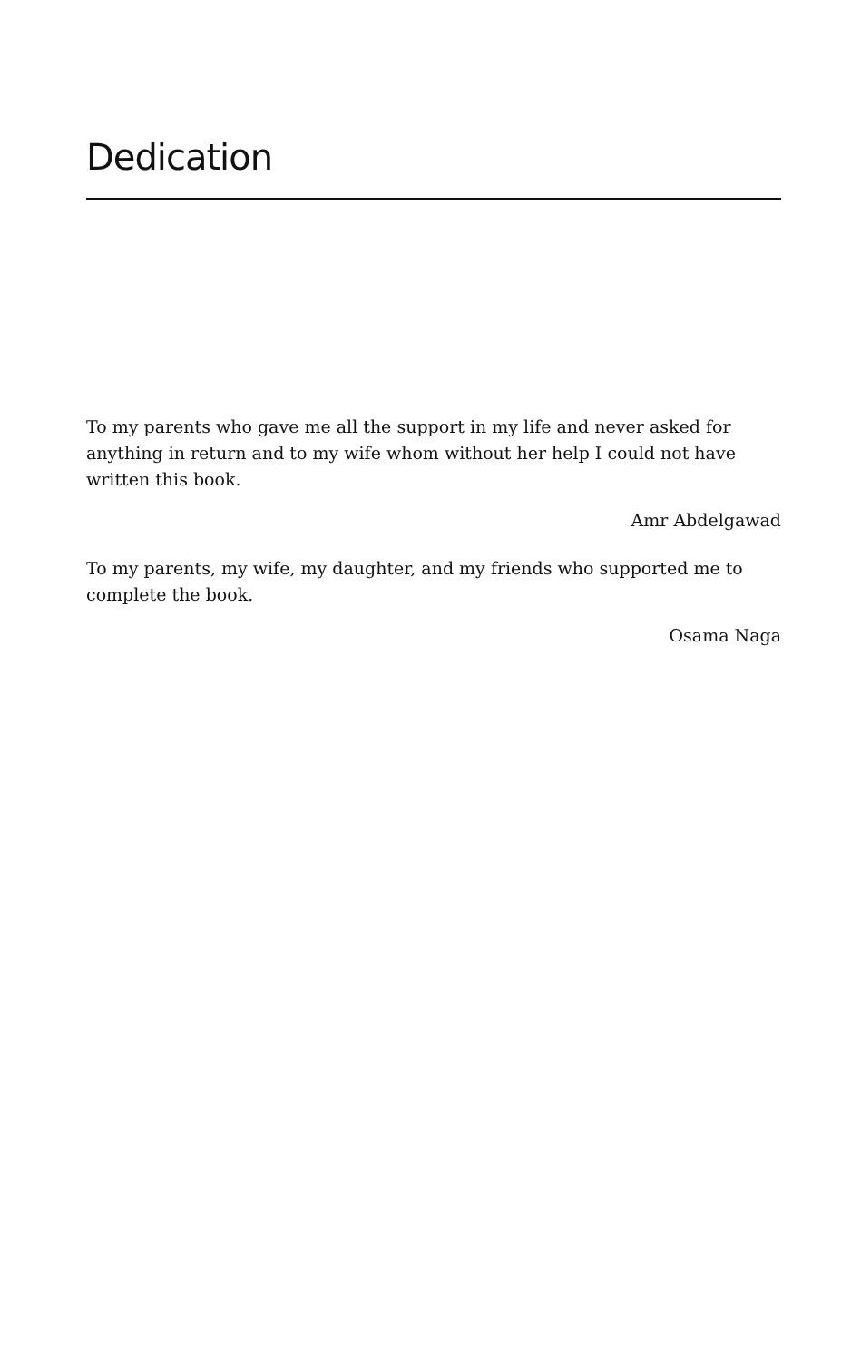Dedication
To my parents who gave me all the support in my life and never asked for anything in return and to my wife whom without her help I could not have written this book.
Amr Abdelgawad
To my parents, my wife, my daughter, and my friends who supported me to complete the book.
Osama Naga